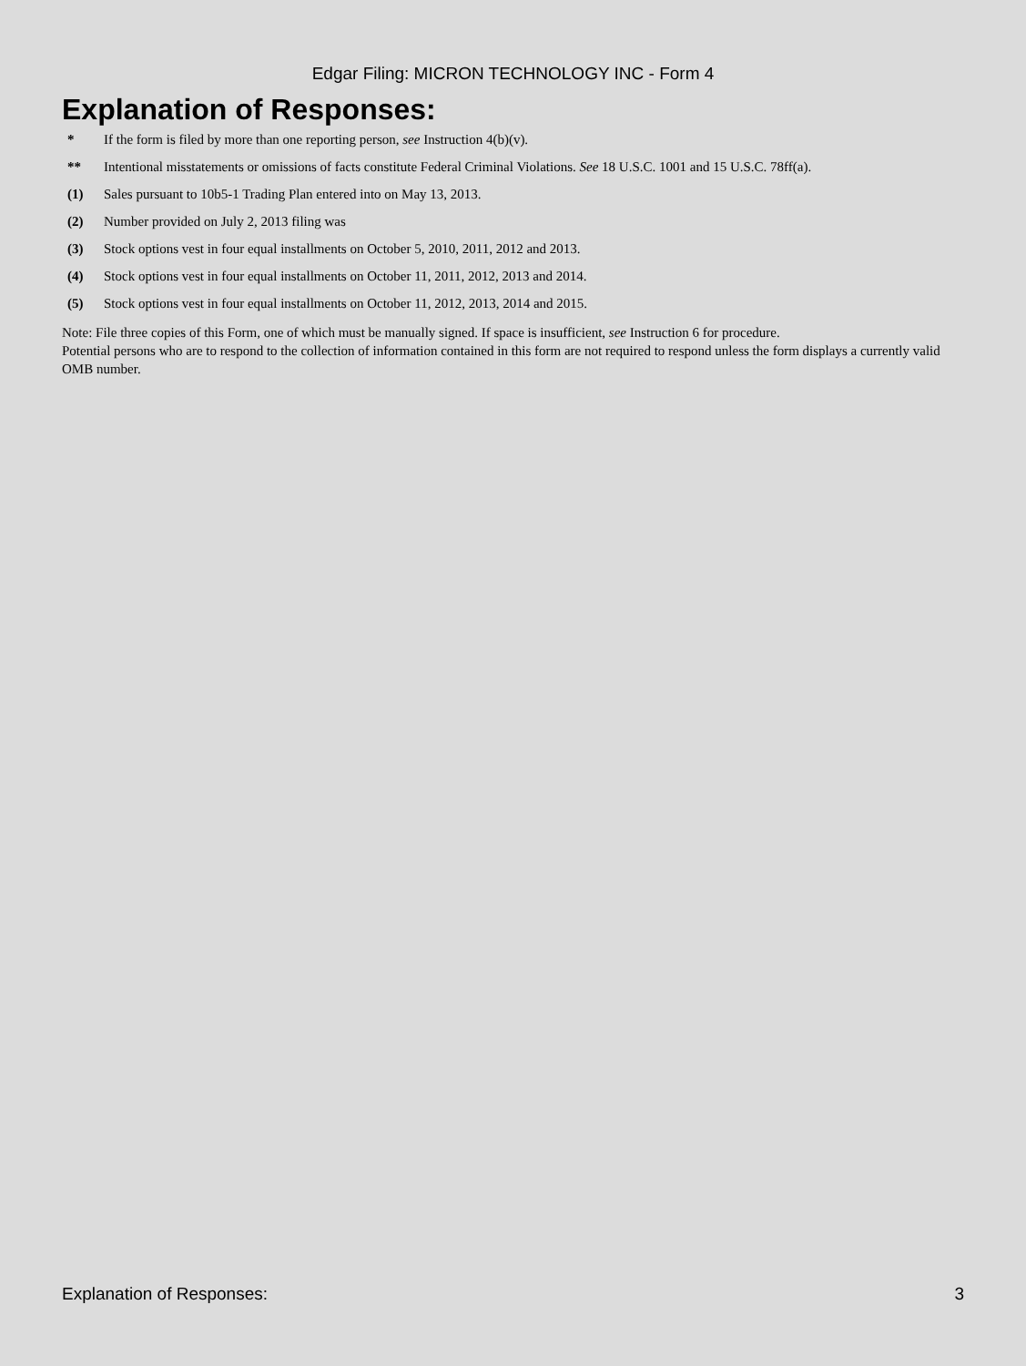Edgar Filing: MICRON TECHNOLOGY INC - Form 4
Explanation of Responses:
| * | If the form is filed by more than one reporting person, see Instruction 4(b)(v). |
| ** | Intentional misstatements or omissions of facts constitute Federal Criminal Violations. See 18 U.S.C. 1001 and 15 U.S.C. 78ff(a). |
| (1) | Sales pursuant to 10b5-1 Trading Plan entered into on May 13, 2013. |
| (2) | Number provided on July 2, 2013 filing was |
| (3) | Stock options vest in four equal installments on October 5, 2010, 2011, 2012 and 2013. |
| (4) | Stock options vest in four equal installments on October 11, 2011, 2012, 2013 and 2014. |
| (5) | Stock options vest in four equal installments on October 11, 2012, 2013, 2014 and 2015. |
Note: File three copies of this Form, one of which must be manually signed. If space is insufficient, see Instruction 6 for procedure.
Potential persons who are to respond to the collection of information contained in this form are not required to respond unless the form displays a currently valid OMB number.
Explanation of Responses: 3